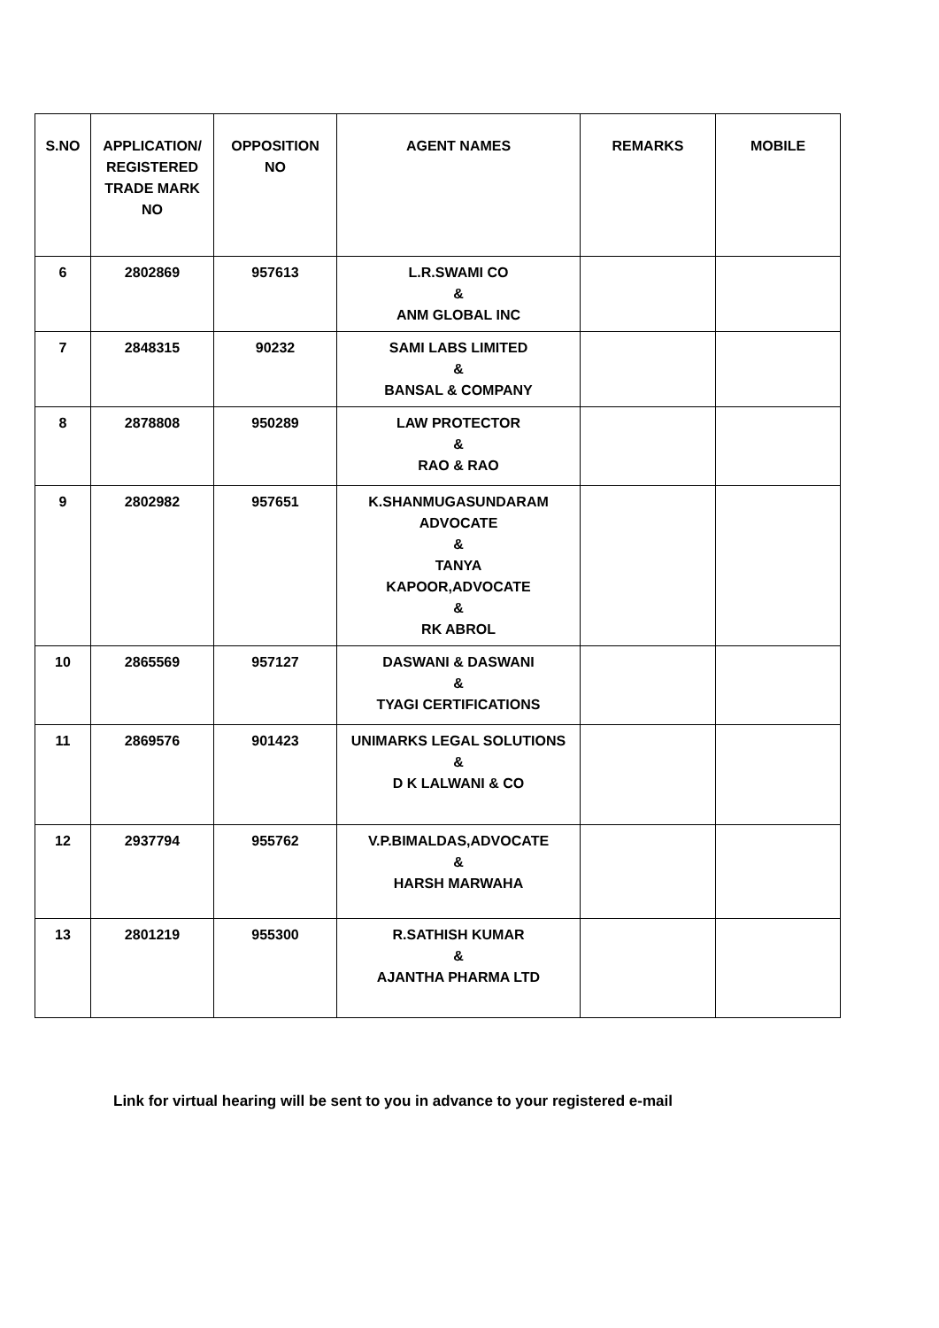| S.NO | APPLICATION/ REGISTERED TRADE MARK NO | OPPOSITION NO | AGENT NAMES | REMARKS | MOBILE |
| --- | --- | --- | --- | --- | --- |
| 6 | 2802869 | 957613 | L.R.SWAMI CO & ANM GLOBAL INC | | |
| 7 | 2848315 | 90232 | SAMI LABS LIMITED & BANSAL & COMPANY | | |
| 8 | 2878808 | 950289 | LAW PROTECTOR & RAO & RAO | | |
| 9 | 2802982 | 957651 | K.SHANMUGASUNDARAM ADVOCATE & TANYA KAPOOR,ADVOCATE & RK ABROL | | |
| 10 | 2865569 | 957127 | DASWANI & DASWANI & TYAGI CERTIFICATIONS | | |
| 11 | 2869576 | 901423 | UNIMARKS LEGAL SOLUTIONS & D K LALWANI & CO | | |
| 12 | 2937794 | 955762 | V.P.BIMALDAS,ADVOCATE & HARSH MARWAHA | | |
| 13 | 2801219 | 955300 | R.SATHISH KUMAR & AJANTHA PHARMA LTD | | |
Link for virtual hearing will be sent to you in advance to your registered e-mail